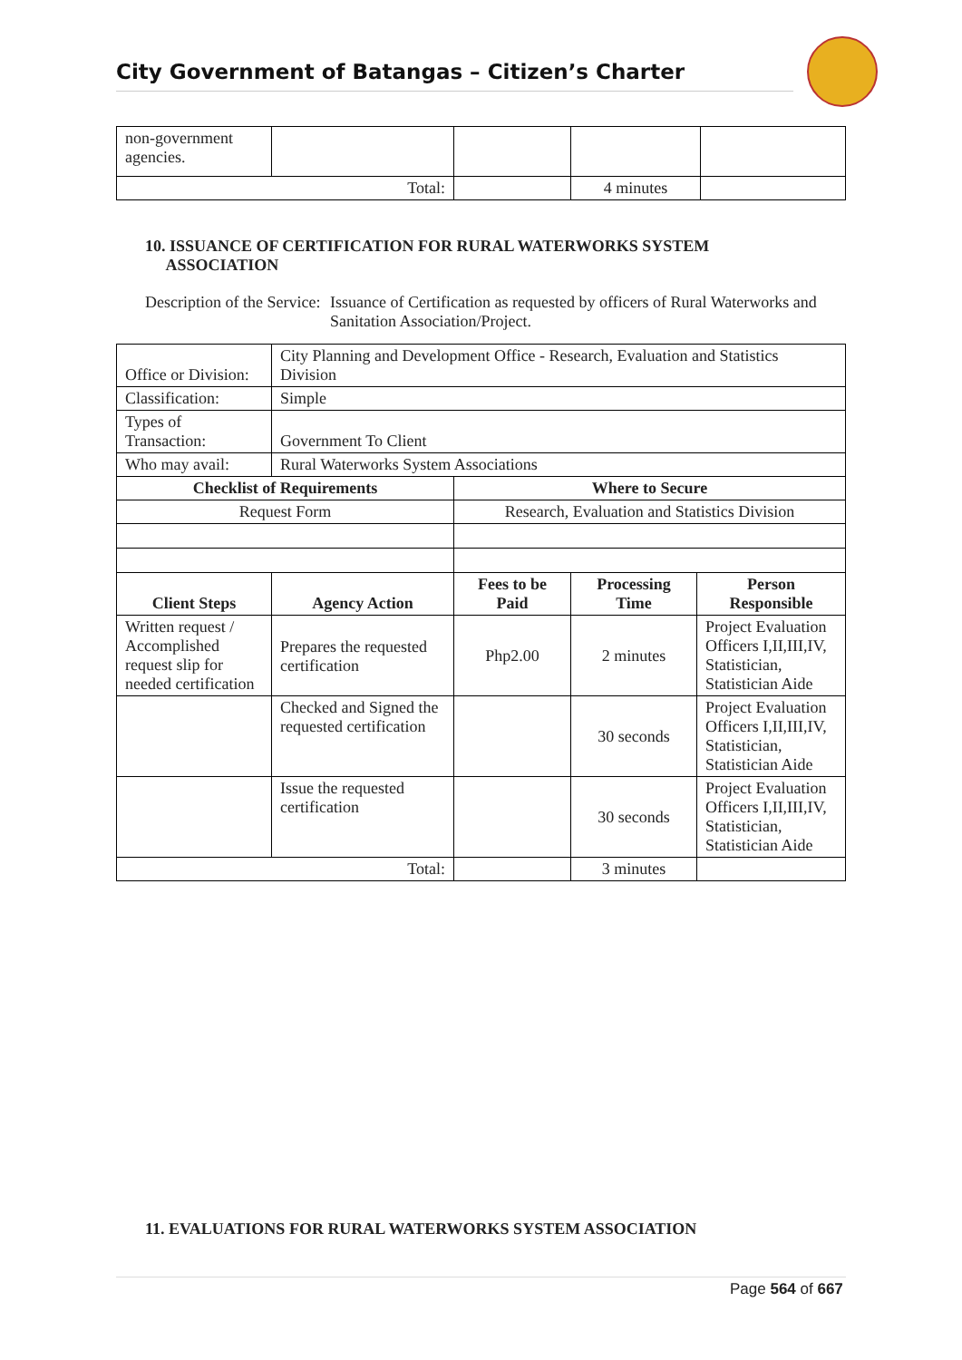City Government of Batangas – Citizen’s Charter
| non-government agencies. | | | | |
| Total: | | | 4 minutes | |
10. ISSUANCE OF CERTIFICATION FOR RURAL WATERWORKS SYSTEM
ASSOCIATION
Description of the Service:
Issuance of Certification as requested by officers of Rural Waterworks and Sanitation Association/Project.
| Office or Division: | City Planning and Development Office - Research, Evaluation and Statistics Division | | | |
| Classification: | Simple | | | |
| Types of Transaction: | Government To Client | | | |
| Who may avail: | Rural Waterworks System Associations | | | |
| Checklist of Requirements | | Where to Secure | | |
| Request Form | | Research, Evaluation and Statistics Division | | |
| Client Steps | Agency Action | Fees to be Paid | Processing Time | Person Responsible |
| Written request / Accomplished request slip for needed certification | Prepares the requested certification | Php2.00 | 2 minutes | Project Evaluation Officers I,II,III,IV, Statistician, Statistician Aide |
| | Checked and Signed the requested certification | | 30 seconds | Project Evaluation Officers I,II,III,IV, Statistician, Statistician Aide |
| | Issue the requested certification | | 30 seconds | Project Evaluation Officers I,II,III,IV, Statistician, Statistician Aide |
| Total: | | | 3 minutes | |
11. EVALUATIONS FOR RURAL WATERWORKS SYSTEM ASSOCIATION
Page 564 of 667